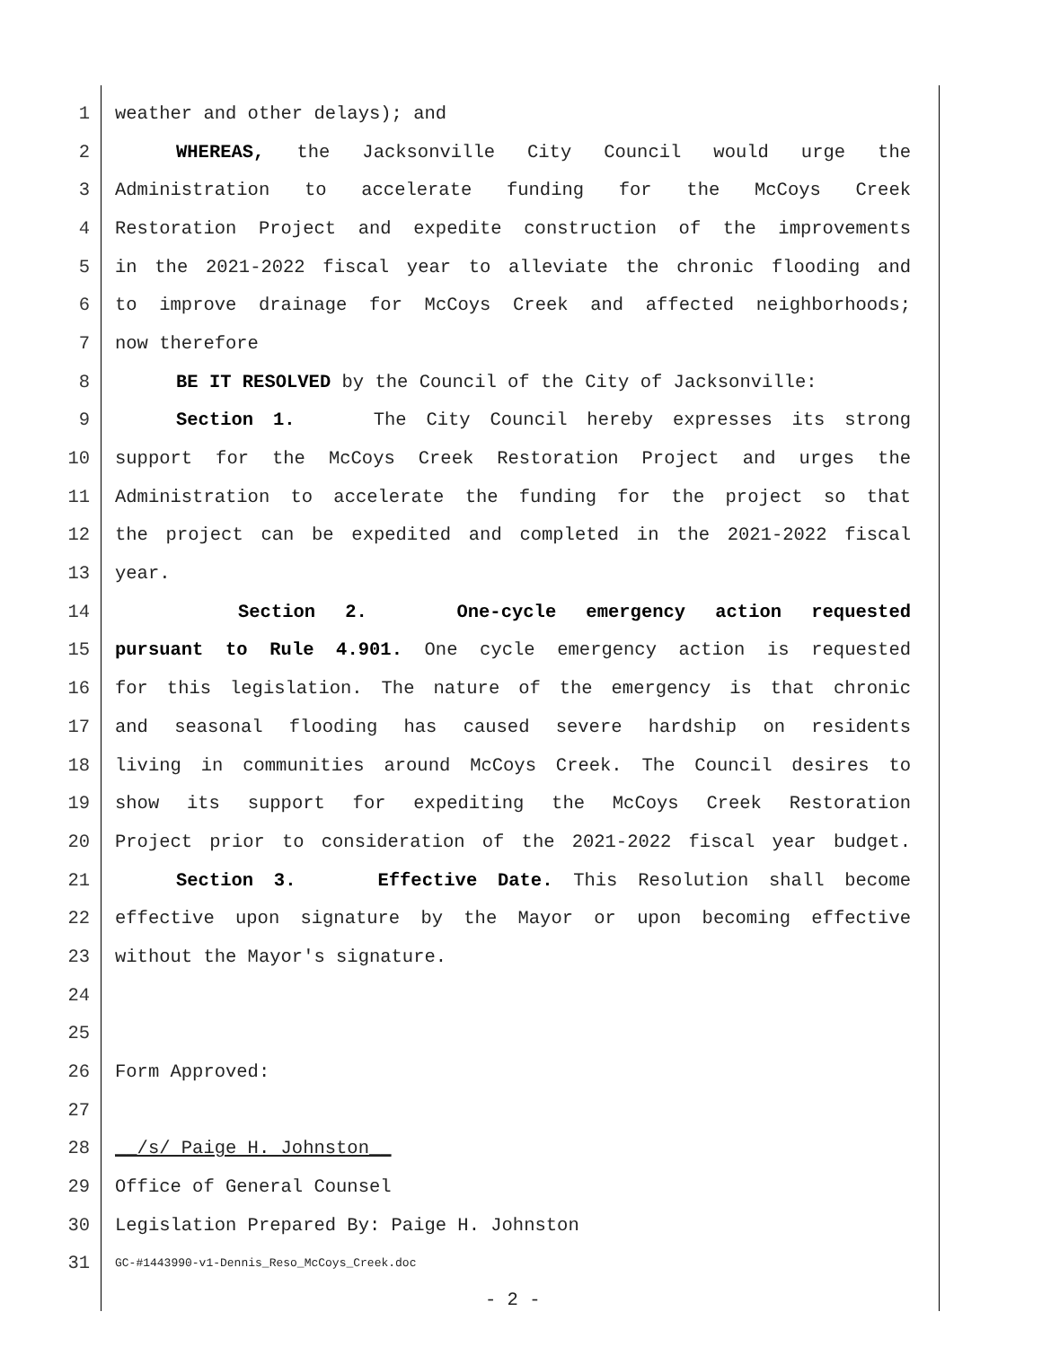1 weather and other delays); and
2 WHEREAS, the Jacksonville City Council would urge the
3 Administration to accelerate funding for the McCoys Creek
4 Restoration Project and expedite construction of the improvements
5 in the 2021-2022 fiscal year to alleviate the chronic flooding and
6 to improve drainage for McCoys Creek and affected neighborhoods;
7 now therefore
8 BE IT RESOLVED by the Council of the City of Jacksonville:
9 Section 1. The City Council hereby expresses its strong
10 support for the McCoys Creek Restoration Project and urges the
11 Administration to accelerate the funding for the project so that
12 the project can be expedited and completed in the 2021-2022 fiscal
13 year.
14 Section 2. One-cycle emergency action requested
15 pursuant to Rule 4.901. One cycle emergency action is requested
16 for this legislation. The nature of the emergency is that chronic
17 and seasonal flooding has caused severe hardship on residents
18 living in communities around McCoys Creek. The Council desires to
19 show its support for expediting the McCoys Creek Restoration
20 Project prior to consideration of the 2021-2022 fiscal year budget.
21 Section 3. Effective Date. This Resolution shall become
22 effective upon signature by the Mayor or upon becoming effective
23 without the Mayor's signature.
24
25
26 Form Approved:
27
28 __/s/ Paige H. Johnston__
29 Office of General Counsel
30 Legislation Prepared By: Paige H. Johnston
31 GC-#1443990-v1-Dennis_Reso_McCoys_Creek.doc
- 2 -